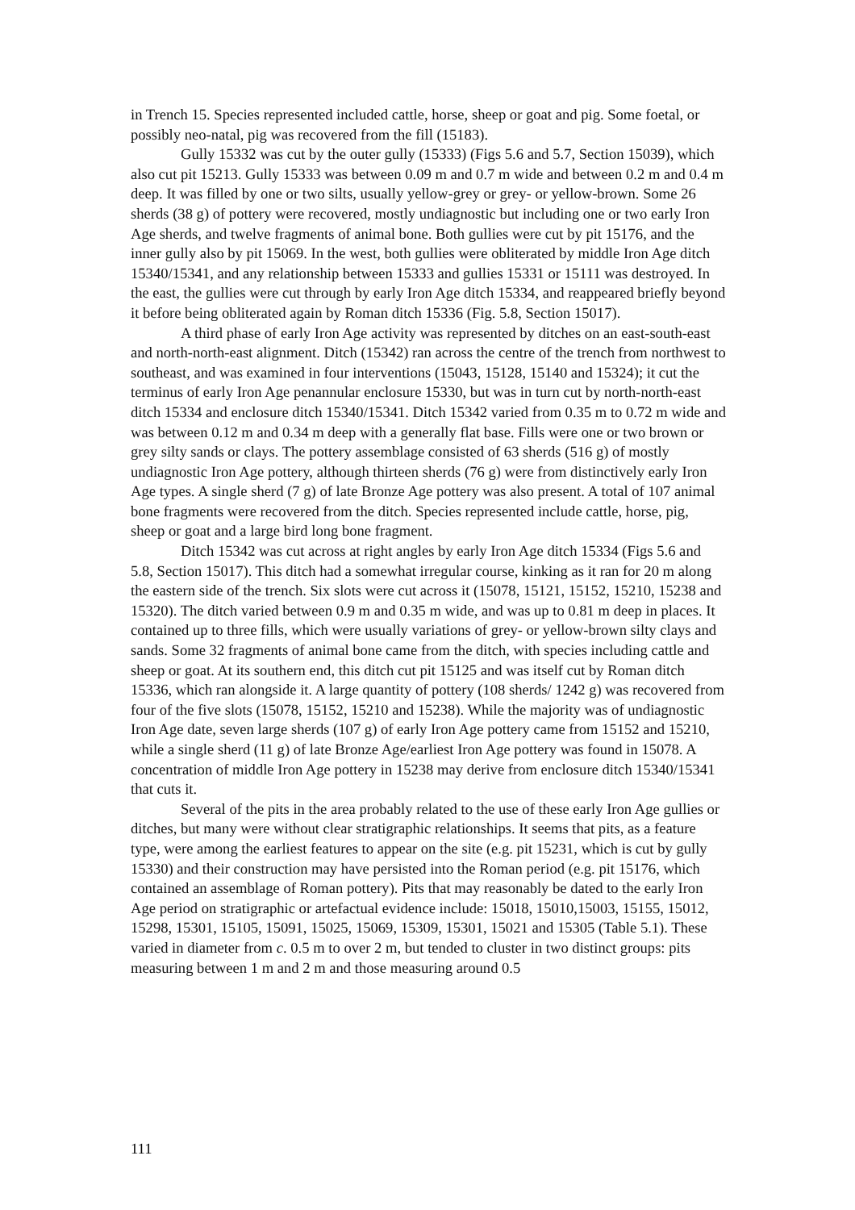in Trench 15. Species represented included cattle, horse, sheep or goat and pig. Some foetal, or possibly neo-natal, pig was recovered from the fill (15183).
Gully 15332 was cut by the outer gully (15333) (Figs 5.6 and 5.7, Section 15039), which also cut pit 15213. Gully 15333 was between 0.09 m and 0.7 m wide and between 0.2 m and 0.4 m deep. It was filled by one or two silts, usually yellow-grey or grey- or yellow-brown. Some 26 sherds (38 g) of pottery were recovered, mostly undiagnostic but including one or two early Iron Age sherds, and twelve fragments of animal bone. Both gullies were cut by pit 15176, and the inner gully also by pit 15069. In the west, both gullies were obliterated by middle Iron Age ditch 15340/15341, and any relationship between 15333 and gullies 15331 or 15111 was destroyed. In the east, the gullies were cut through by early Iron Age ditch 15334, and reappeared briefly beyond it before being obliterated again by Roman ditch 15336 (Fig. 5.8, Section 15017).
A third phase of early Iron Age activity was represented by ditches on an east-south-east and north-north-east alignment. Ditch (15342) ran across the centre of the trench from northwest to southeast, and was examined in four interventions (15043, 15128, 15140 and 15324); it cut the terminus of early Iron Age penannular enclosure 15330, but was in turn cut by north-north-east ditch 15334 and enclosure ditch 15340/15341. Ditch 15342 varied from 0.35 m to 0.72 m wide and was between 0.12 m and 0.34 m deep with a generally flat base. Fills were one or two brown or grey silty sands or clays. The pottery assemblage consisted of 63 sherds (516 g) of mostly undiagnostic Iron Age pottery, although thirteen sherds (76 g) were from distinctively early Iron Age types. A single sherd (7 g) of late Bronze Age pottery was also present. A total of 107 animal bone fragments were recovered from the ditch. Species represented include cattle, horse, pig, sheep or goat and a large bird long bone fragment.
Ditch 15342 was cut across at right angles by early Iron Age ditch 15334 (Figs 5.6 and 5.8, Section 15017). This ditch had a somewhat irregular course, kinking as it ran for 20 m along the eastern side of the trench. Six slots were cut across it (15078, 15121, 15152, 15210, 15238 and 15320). The ditch varied between 0.9 m and 0.35 m wide, and was up to 0.81 m deep in places. It contained up to three fills, which were usually variations of grey- or yellow-brown silty clays and sands. Some 32 fragments of animal bone came from the ditch, with species including cattle and sheep or goat. At its southern end, this ditch cut pit 15125 and was itself cut by Roman ditch 15336, which ran alongside it. A large quantity of pottery (108 sherds/ 1242 g) was recovered from four of the five slots (15078, 15152, 15210 and 15238). While the majority was of undiagnostic Iron Age date, seven large sherds (107 g) of early Iron Age pottery came from 15152 and 15210, while a single sherd (11 g) of late Bronze Age/earliest Iron Age pottery was found in 15078. A concentration of middle Iron Age pottery in 15238 may derive from enclosure ditch 15340/15341 that cuts it.
Several of the pits in the area probably related to the use of these early Iron Age gullies or ditches, but many were without clear stratigraphic relationships. It seems that pits, as a feature type, were among the earliest features to appear on the site (e.g. pit 15231, which is cut by gully 15330) and their construction may have persisted into the Roman period (e.g. pit 15176, which contained an assemblage of Roman pottery). Pits that may reasonably be dated to the early Iron Age period on stratigraphic or artefactual evidence include: 15018, 15010,15003, 15155, 15012, 15298, 15301, 15105, 15091, 15025, 15069, 15309, 15301, 15021 and 15305 (Table 5.1). These varied in diameter from c. 0.5 m to over 2 m, but tended to cluster in two distinct groups: pits measuring between 1 m and 2 m and those measuring around 0.5
111